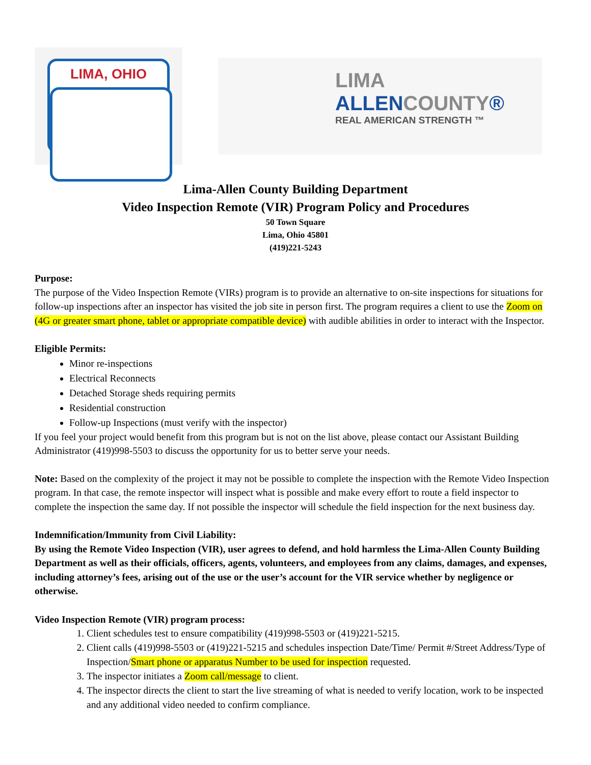LIMA, OHIO
LIMA
ALLENCOUNTY®
REAL AMERICAN STRENGTH ™
Lima-Allen County Building Department
Video Inspection Remote (VIR) Program Policy and Procedures
50 Town Square
Lima, Ohio 45801
(419)221-5243
Purpose:
The purpose of the Video Inspection Remote (VIRs) program is to provide an alternative to on-site inspections for situations for follow-up inspections after an inspector has visited the job site in person first. The program requires a client to use the Zoom on (4G or greater smart phone, tablet or appropriate compatible device) with audible abilities in order to interact with the Inspector.
Eligible Permits:
Minor re-inspections
Electrical Reconnects
Detached Storage sheds requiring permits
Residential construction
Follow-up Inspections (must verify with the inspector)
If you feel your project would benefit from this program but is not on the list above, please contact our Assistant Building Administrator (419)998-5503 to discuss the opportunity for us to better serve your needs.
Note: Based on the complexity of the project it may not be possible to complete the inspection with the Remote Video Inspection program. In that case, the remote inspector will inspect what is possible and make every effort to route a field inspector to complete the inspection the same day. If not possible the inspector will schedule the field inspection for the next business day.
Indemnification/Immunity from Civil Liability:
By using the Remote Video Inspection (VIR), user agrees to defend, and hold harmless the Lima-Allen County Building Department as well as their officials, officers, agents, volunteers, and employees from any claims, damages, and expenses, including attorney’s fees, arising out of the use or the user’s account for the VIR service whether by negligence or otherwise.
Video Inspection Remote (VIR) program process:
1. Client schedules test to ensure compatibility (419)998-5503 or (419)221-5215.
2. Client calls (419)998-5503 or (419)221-5215 and schedules inspection Date/Time/ Permit #/Street Address/Type of Inspection/Smart phone or apparatus Number to be used for inspection requested.
3. The inspector initiates a Zoom call/message to client.
4. The inspector directs the client to start the live streaming of what is needed to verify location, work to be inspected and any additional video needed to confirm compliance.